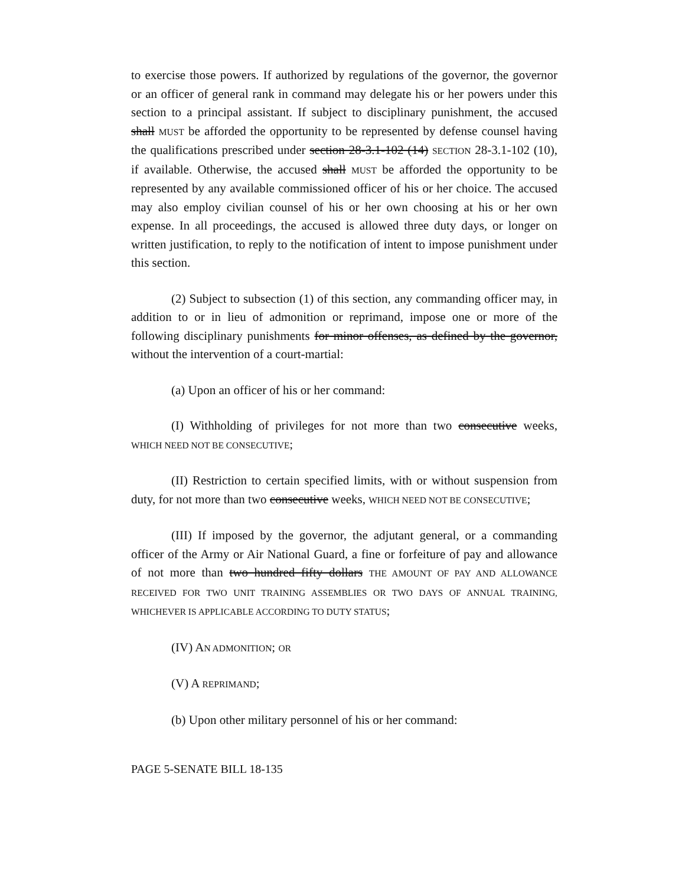to exercise those powers. If authorized by regulations of the governor, the governor or an officer of general rank in command may delegate his or her powers under this section to a principal assistant. If subject to disciplinary punishment, the accused shall MUST be afforded the opportunity to be represented by defense counsel having the qualifications prescribed under section 28-3.1-102 (14) SECTION 28-3.1-102 (10), if available. Otherwise, the accused shall MUST be afforded the opportunity to be represented by any available commissioned officer of his or her choice. The accused may also employ civilian counsel of his or her own choosing at his or her own expense. In all proceedings, the accused is allowed three duty days, or longer on written justification, to reply to the notification of intent to impose punishment under this section.
(2) Subject to subsection (1) of this section, any commanding officer may, in addition to or in lieu of admonition or reprimand, impose one or more of the following disciplinary punishments for minor offenses, as defined by the governor, without the intervention of a court-martial:
(a) Upon an officer of his or her command:
(I) Withholding of privileges for not more than two consecutive weeks, WHICH NEED NOT BE CONSECUTIVE;
(II) Restriction to certain specified limits, with or without suspension from duty, for not more than two consecutive weeks, WHICH NEED NOT BE CONSECUTIVE;
(III) If imposed by the governor, the adjutant general, or a commanding officer of the Army or Air National Guard, a fine or forfeiture of pay and allowance of not more than two hundred fifty dollars THE AMOUNT OF PAY AND ALLOWANCE RECEIVED FOR TWO UNIT TRAINING ASSEMBLIES OR TWO DAYS OF ANNUAL TRAINING, WHICHEVER IS APPLICABLE ACCORDING TO DUTY STATUS;
(IV) AN ADMONITION; OR
(V) A REPRIMAND;
(b) Upon other military personnel of his or her command:
PAGE 5-SENATE BILL 18-135